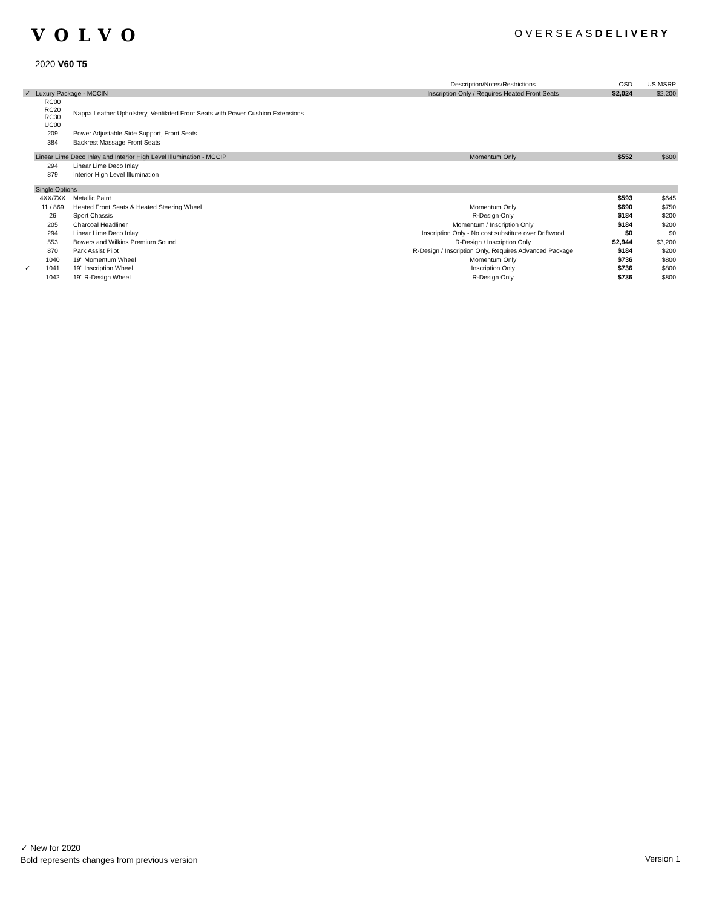VOLVO
OVERSEASDELIVERY
2020 V60 T5
| | | | Description/Notes/Restrictions | OSD | US MSRP |
| --- | --- | --- | --- | --- | --- |
| ✓ | Luxury Package - MCCIN | | Inscription Only / Requires Heated Front Seats | $2,024 | $2,200 |
| | RC00 RC20 RC30 UC00 | Nappa Leather Upholstery, Ventilated Front Seats with Power Cushion Extensions | | | |
| | 209 | Power Adjustable Side Support, Front Seats | | | |
| | 384 | Backrest Massage Front Seats | | | |
| | Linear Lime Deco Inlay and Interior High Level Illumination - MCCIP | | Momentum Only | $552 | $600 |
| | 294 | Linear Lime Deco Inlay | | | |
| | 879 | Interior High Level Illumination | | | |
| | Single Options | | | | |
| | 4XX/7XX | Metallic Paint | | $593 | $645 |
| | 11 / 869 | Heated Front Seats & Heated Steering Wheel | Momentum Only | $690 | $750 |
| | 26 | Sport Chassis | R-Design Only | $184 | $200 |
| | 205 | Charcoal Headliner | Momentum / Inscription Only | $184 | $200 |
| | 294 | Linear Lime Deco Inlay | Inscription Only - No cost substitute over Driftwood | $0 | $0 |
| | 553 | Bowers and Wilkins Premium Sound | R-Design / Inscription Only | $2,944 | $3,200 |
| | 870 | Park Assist Pilot | R-Design / Inscription Only, Requires Advanced Package | $184 | $200 |
| | 1040 | 19" Momentum Wheel | Momentum Only | $736 | $800 |
| ✓ | 1041 | 19" Inscription Wheel | Inscription Only | $736 | $800 |
| | 1042 | 19" R-Design Wheel | R-Design Only | $736 | $800 |
✓ New for 2020
Bold represents changes from previous version
Version 1